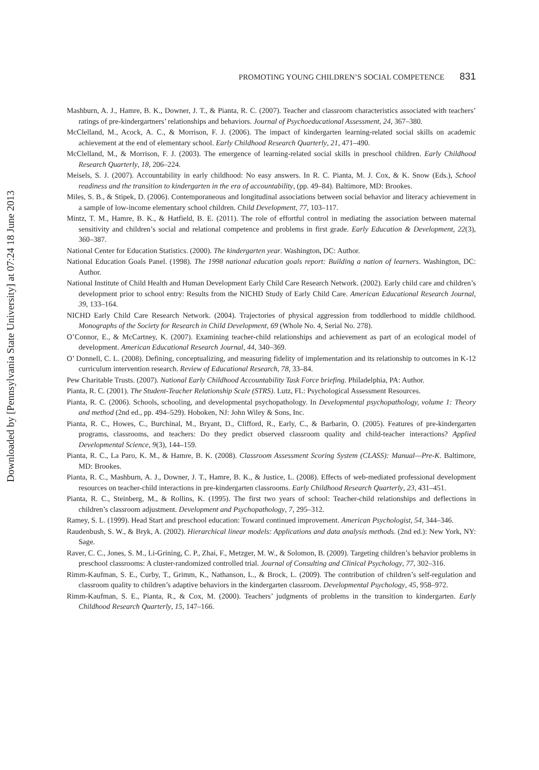Downloaded by [Pennsylvania State University] at 07:24 18 June 2013
PROMOTING YOUNG CHILDREN’S SOCIAL COMPETENCE 831
Mashburn, A. J., Hamre, B. K., Downer, J. T., & Pianta, R. C. (2007). Teacher and classroom characteristics associated with teachers’ ratings of pre-kindergartners’ relationships and behaviors. Journal of Psychoeducational Assessment, 24, 367–380.
McClelland, M., Acock, A. C., & Morrison, F. J. (2006). The impact of kindergarten learning-related social skills on academic achievement at the end of elementary school. Early Childhood Research Quarterly, 21, 471–490.
McClelland, M., & Morrison, F. J. (2003). The emergence of learning-related social skills in preschool children. Early Childhood Research Quarterly, 18, 206–224.
Meisels, S. J. (2007). Accountability in early childhood: No easy answers. In R. C. Pianta, M. J. Cox, & K. Snow (Eds.), School readiness and the transition to kindergarten in the era of accountability, (pp. 49–84). Baltimore, MD: Brookes.
Miles, S. B., & Stipek, D. (2006). Contemporaneous and longitudinal associations between social behavior and literacy achievement in a sample of low-income elementary school children. Child Development, 77, 103–117.
Mintz, T. M., Hamre, B. K., & Hatfield, B. E. (2011). The role of effortful control in mediating the association between maternal sensitivity and children’s social and relational competence and problems in first grade. Early Education & Development, 22(3), 360–387.
National Center for Education Statistics. (2000). The kindergarten year. Washington, DC: Author.
National Education Goals Panel. (1998). The 1998 national education goals report: Building a nation of learners. Washington, DC: Author.
National Institute of Child Health and Human Development Early Child Care Research Network. (2002). Early child care and children’s development prior to school entry: Results from the NICHD Study of Early Child Care. American Educational Research Journal, 39, 133–164.
NICHD Early Child Care Research Network. (2004). Trajectories of physical aggression from toddlerhood to middle childhood. Monographs of the Society for Research in Child Development, 69 (Whole No. 4, Serial No. 278).
O’Connor, E., & McCartney, K. (2007). Examining teacher-child relationships and achievement as part of an ecological model of development. American Educational Research Journal, 44, 340–369.
O’ Donnell, C. L. (2008). Defining, conceptualizing, and measuring fidelity of implementation and its relationship to outcomes in K-12 curriculum intervention research. Review of Educational Research, 78, 33–84.
Pew Charitable Trusts. (2007). National Early Childhood Accountability Task Force briefing. Philadelphia, PA: Author.
Pianta, R. C. (2001). The Student-Teacher Relationship Scale (STRS). Lutz, FL: Psychological Assessment Resources.
Pianta, R. C. (2006). Schools, schooling, and developmental psychopathology. In Developmental psychopathology, volume 1: Theory and method (2nd ed., pp. 494–529). Hoboken, NJ: John Wiley & Sons, Inc.
Pianta, R. C., Howes, C., Burchinal, M., Bryant, D., Clifford, R., Early, C., & Barbarin, O. (2005). Features of pre-kindergarten programs, classrooms, and teachers: Do they predict observed classroom quality and child-teacher interactions? Applied Developmental Science, 9(3), 144–159.
Pianta, R. C., La Paro, K. M., & Hamre, B. K. (2008). Classroom Assessment Scoring System (CLASS): Manual—Pre-K. Baltimore, MD: Brookes.
Pianta, R. C., Mashburn, A. J., Downer, J. T., Hamre, B. K., & Justice, L. (2008). Effects of web-mediated professional development resources on teacher-child interactions in pre-kindergarten classrooms. Early Childhood Research Quarterly, 23, 431–451.
Pianta, R. C., Steinberg, M., & Rollins, K. (1995). The first two years of school: Teacher-child relationships and deflections in children’s classroom adjustment. Development and Psychopathology, 7, 295–312.
Ramey, S. L. (1999). Head Start and preschool education: Toward continued improvement. American Psychologist, 54, 344–346.
Raudenbush, S. W., & Bryk, A. (2002). Hierarchical linear models: Applications and data analysis methods. (2nd ed.): New York, NY: Sage.
Raver, C. C., Jones, S. M., Li-Grining, C. P., Zhai, F., Metzger, M. W., & Solomon, B. (2009). Targeting children’s behavior problems in preschool classrooms: A cluster-randomized controlled trial. Journal of Consulting and Clinical Psychology, 77, 302–316.
Rimm-Kaufman, S. E., Curby, T., Grimm, K., Nathanson, L., & Brock, L. (2009). The contribution of children’s self-regulation and classroom quality to children’s adaptive behaviors in the kindergarten classroom. Developmental Psychology, 45, 958–972.
Rimm-Kaufman, S. E., Pianta, R., & Cox, M. (2000). Teachers’ judgments of problems in the transition to kindergarten. Early Childhood Research Quarterly, 15, 147–166.